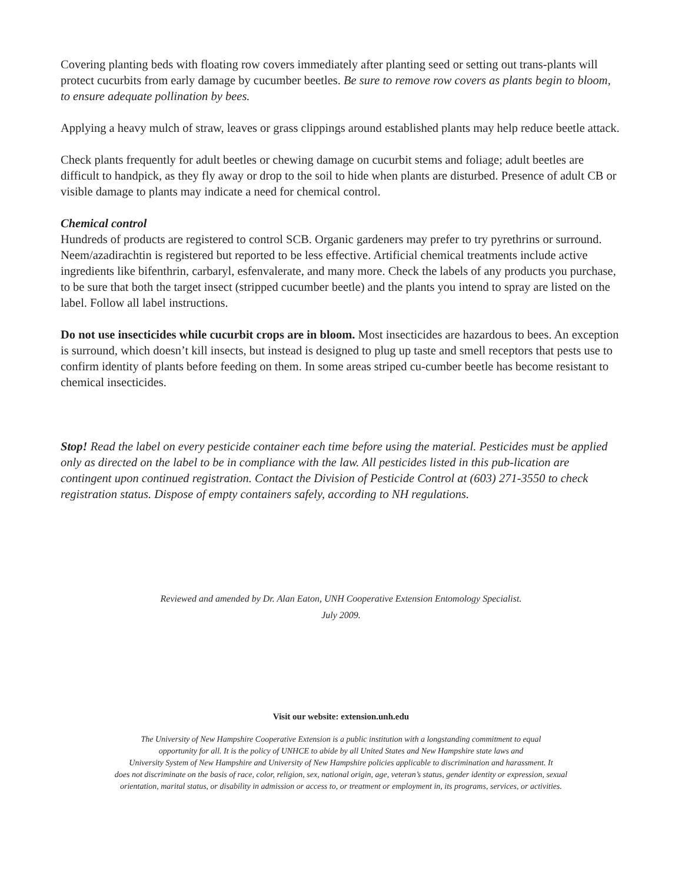Covering planting beds with floating row covers immediately after planting seed or setting out trans-plants will protect cucurbits from early damage by cucumber beetles. Be sure to remove row covers as plants begin to bloom, to ensure adequate pollination by bees.
Applying a heavy mulch of straw, leaves or grass clippings around established plants may help reduce beetle attack.
Check plants frequently for adult beetles or chewing damage on cucurbit stems and foliage; adult beetles are difficult to handpick, as they fly away or drop to the soil to hide when plants are disturbed. Presence of adult CB or visible damage to plants may indicate a need for chemical control.
Chemical control
Hundreds of products are registered to control SCB. Organic gardeners may prefer to try pyrethrins or surround. Neem/azadirachtin is registered but reported to be less effective. Artificial chemical treatments include active ingredients like bifenthrin, carbaryl, esfenvalerate, and many more. Check the labels of any products you purchase, to be sure that both the target insect (stripped cucumber beetle) and the plants you intend to spray are listed on the label. Follow all label instructions.
Do not use insecticides while cucurbit crops are in bloom. Most insecticides are hazardous to bees. An exception is surround, which doesn’t kill insects, but instead is designed to plug up taste and smell receptors that pests use to confirm identity of plants before feeding on them. In some areas striped cu-cumber beetle has become resistant to chemical insecticides.
Stop! Read the label on every pesticide container each time before using the material. Pesticides must be applied only as directed on the label to be in compliance with the law. All pesticides listed in this pub-lication are contingent upon continued registration. Contact the Division of Pesticide Control at (603) 271-3550 to check registration status. Dispose of empty containers safely, according to NH regulations.
Reviewed and amended by Dr. Alan Eaton, UNH Cooperative Extension Entomology Specialist.
July 2009.
Visit our website: extension.unh.edu
The University of New Hampshire Cooperative Extension is a public institution with a longstanding commitment to equal
opportunity for all. It is the policy of UNHCE to abide by all United States and New Hampshire state laws and
University System of New Hampshire and University of New Hampshire policies applicable to discrimination and harassment. It
does not discriminate on the basis of race, color, religion, sex, national origin, age, veteran’s status, gender identity or expression, sexual
orientation, marital status, or disability in admission or access to, or treatment or employment in, its programs, services, or activities.